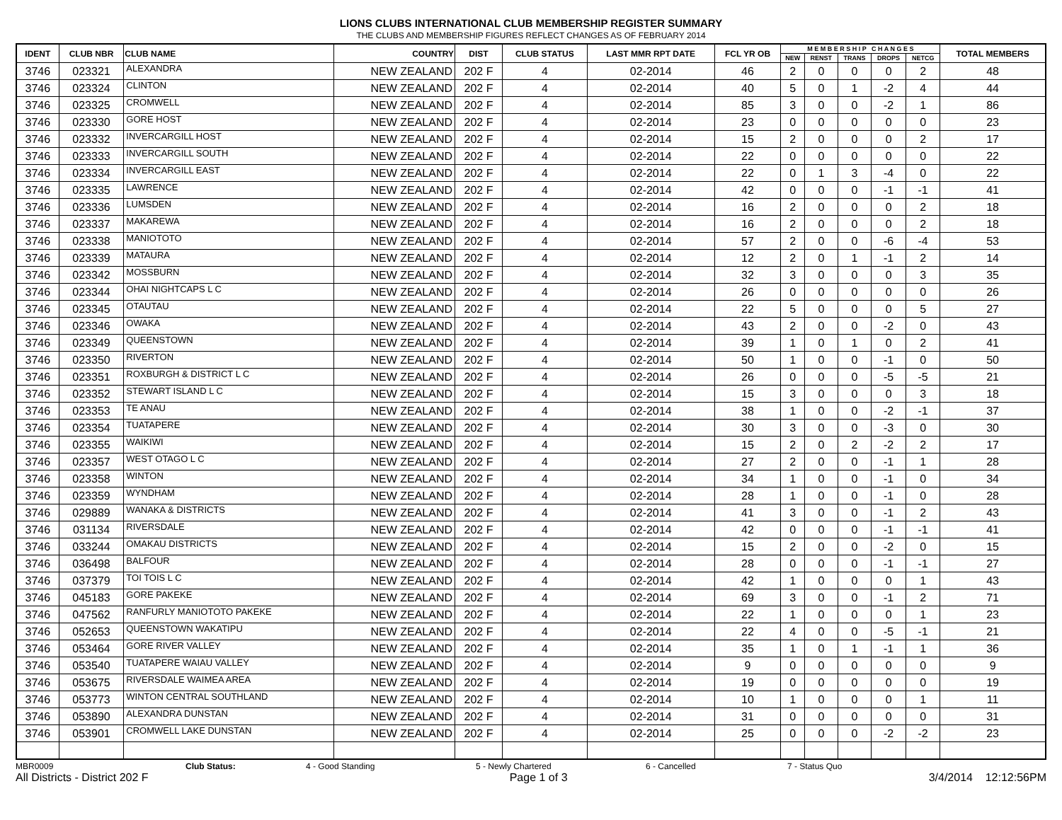LIONS CLUBS INTERNATIONAL CLUB MEMBERSHIP REGISTER SUMMARY
THE CLUBS AND MEMBERSHIP FIGURES REFLECT CHANGES AS OF FEBRUARY 2014
| IDENT | CLUB NBR | CLUB NAME | COUNTRY | DIST | CLUB STATUS | LAST MMR RPT DATE | FCL YR OB | M E M B E R S H I P C H A N G E S | | | | | TOTAL MEMBERS |
| --- | --- | --- | --- | --- | --- | --- | --- | --- | --- | --- | --- | --- | --- |
| | | | | | | | | NEW | RENST | TRANS | DROPS | NETCG | |
| 3746 | 023321 | ALEXANDRA | NEW ZEALAND | 202 F | 4 | 02-2014 | 46 | 2 | 0 | 0 | 0 | 2 | 48 |
| 3746 | 023324 | CLINTON | NEW ZEALAND | 202 F | 4 | 02-2014 | 40 | 5 | 0 | 1 | -2 | 4 | 44 |
| 3746 | 023325 | CROMWELL | NEW ZEALAND | 202 F | 4 | 02-2014 | 85 | 3 | 0 | 0 | -2 | 1 | 86 |
| 3746 | 023330 | GORE HOST | NEW ZEALAND | 202 F | 4 | 02-2014 | 23 | 0 | 0 | 0 | 0 | 0 | 23 |
| 3746 | 023332 | INVERCARGILL HOST | NEW ZEALAND | 202 F | 4 | 02-2014 | 15 | 2 | 0 | 0 | 0 | 2 | 17 |
| 3746 | 023333 | INVERCARGILL SOUTH | NEW ZEALAND | 202 F | 4 | 02-2014 | 22 | 0 | 0 | 0 | 0 | 0 | 22 |
| 3746 | 023334 | INVERCARGILL EAST | NEW ZEALAND | 202 F | 4 | 02-2014 | 22 | 0 | 1 | 3 | -4 | 0 | 22 |
| 3746 | 023335 | LAWRENCE | NEW ZEALAND | 202 F | 4 | 02-2014 | 42 | 0 | 0 | 0 | -1 | -1 | 41 |
| 3746 | 023336 | LUMSDEN | NEW ZEALAND | 202 F | 4 | 02-2014 | 16 | 2 | 0 | 0 | 0 | 2 | 18 |
| 3746 | 023337 | MAKAREWA | NEW ZEALAND | 202 F | 4 | 02-2014 | 16 | 2 | 0 | 0 | 0 | 2 | 18 |
| 3746 | 023338 | MANIOTOTO | NEW ZEALAND | 202 F | 4 | 02-2014 | 57 | 2 | 0 | 0 | -6 | -4 | 53 |
| 3746 | 023339 | MATAURA | NEW ZEALAND | 202 F | 4 | 02-2014 | 12 | 2 | 0 | 1 | -1 | 2 | 14 |
| 3746 | 023342 | MOSSBURN | NEW ZEALAND | 202 F | 4 | 02-2014 | 32 | 3 | 0 | 0 | 0 | 3 | 35 |
| 3746 | 023344 | OHAI NIGHTCAPS L C | NEW ZEALAND | 202 F | 4 | 02-2014 | 26 | 0 | 0 | 0 | 0 | 0 | 26 |
| 3746 | 023345 | OTAUTAU | NEW ZEALAND | 202 F | 4 | 02-2014 | 22 | 5 | 0 | 0 | 0 | 5 | 27 |
| 3746 | 023346 | OWAKA | NEW ZEALAND | 202 F | 4 | 02-2014 | 43 | 2 | 0 | 0 | -2 | 0 | 43 |
| 3746 | 023349 | QUEENSTOWN | NEW ZEALAND | 202 F | 4 | 02-2014 | 39 | 1 | 0 | 1 | 0 | 2 | 41 |
| 3746 | 023350 | RIVERTON | NEW ZEALAND | 202 F | 4 | 02-2014 | 50 | 1 | 0 | 0 | -1 | 0 | 50 |
| 3746 | 023351 | ROXBURGH & DISTRICT L C | NEW ZEALAND | 202 F | 4 | 02-2014 | 26 | 0 | 0 | 0 | -5 | -5 | 21 |
| 3746 | 023352 | STEWART ISLAND L C | NEW ZEALAND | 202 F | 4 | 02-2014 | 15 | 3 | 0 | 0 | 0 | 3 | 18 |
| 3746 | 023353 | TE ANAU | NEW ZEALAND | 202 F | 4 | 02-2014 | 38 | 1 | 0 | 0 | -2 | -1 | 37 |
| 3746 | 023354 | TUATAPERE | NEW ZEALAND | 202 F | 4 | 02-2014 | 30 | 3 | 0 | 0 | -3 | 0 | 30 |
| 3746 | 023355 | WAIKIWI | NEW ZEALAND | 202 F | 4 | 02-2014 | 15 | 2 | 0 | 2 | -2 | 2 | 17 |
| 3746 | 023357 | WEST OTAGO L C | NEW ZEALAND | 202 F | 4 | 02-2014 | 27 | 2 | 0 | 0 | -1 | 1 | 28 |
| 3746 | 023358 | WINTON | NEW ZEALAND | 202 F | 4 | 02-2014 | 34 | 1 | 0 | 0 | -1 | 0 | 34 |
| 3746 | 023359 | WYNDHAM | NEW ZEALAND | 202 F | 4 | 02-2014 | 28 | 1 | 0 | 0 | -1 | 0 | 28 |
| 3746 | 029889 | WANAKA & DISTRICTS | NEW ZEALAND | 202 F | 4 | 02-2014 | 41 | 3 | 0 | 0 | -1 | 2 | 43 |
| 3746 | 031134 | RIVERSDALE | NEW ZEALAND | 202 F | 4 | 02-2014 | 42 | 0 | 0 | 0 | -1 | -1 | 41 |
| 3746 | 033244 | OMAKAU DISTRICTS | NEW ZEALAND | 202 F | 4 | 02-2014 | 15 | 2 | 0 | 0 | -2 | 0 | 15 |
| 3746 | 036498 | BALFOUR | NEW ZEALAND | 202 F | 4 | 02-2014 | 28 | 0 | 0 | 0 | -1 | -1 | 27 |
| 3746 | 037379 | TOI TOIS L C | NEW ZEALAND | 202 F | 4 | 02-2014 | 42 | 1 | 0 | 0 | 0 | 1 | 43 |
| 3746 | 045183 | GORE PAKEKE | NEW ZEALAND | 202 F | 4 | 02-2014 | 69 | 3 | 0 | 0 | -1 | 2 | 71 |
| 3746 | 047562 | RANFURLY MANIOTOTO PAKEKE | NEW ZEALAND | 202 F | 4 | 02-2014 | 22 | 1 | 0 | 0 | 0 | 1 | 23 |
| 3746 | 052653 | QUEENSTOWN WAKATIPU | NEW ZEALAND | 202 F | 4 | 02-2014 | 22 | 4 | 0 | 0 | -5 | -1 | 21 |
| 3746 | 053464 | GORE RIVER VALLEY | NEW ZEALAND | 202 F | 4 | 02-2014 | 35 | 1 | 0 | 1 | -1 | 1 | 36 |
| 3746 | 053540 | TUATAPERE WAIAU VALLEY | NEW ZEALAND | 202 F | 4 | 02-2014 | 9 | 0 | 0 | 0 | 0 | 0 | 9 |
| 3746 | 053675 | RIVERSDALE WAIMEA AREA | NEW ZEALAND | 202 F | 4 | 02-2014 | 19 | 0 | 0 | 0 | 0 | 0 | 19 |
| 3746 | 053773 | WINTON CENTRAL SOUTHLAND | NEW ZEALAND | 202 F | 4 | 02-2014 | 10 | 1 | 0 | 0 | 0 | 1 | 11 |
| 3746 | 053890 | ALEXANDRA DUNSTAN | NEW ZEALAND | 202 F | 4 | 02-2014 | 31 | 0 | 0 | 0 | 0 | 0 | 31 |
| 3746 | 053901 | CROMWELL LAKE DUNSTAN | NEW ZEALAND | 202 F | 4 | 02-2014 | 25 | 0 | 0 | 0 | -2 | -2 | 23 |
MBR0009 Club Status: 4 - Good Standing 5 - Newly Chartered 6 - Cancelled 7 - Status Quo
All Districts - District 202 F Page 1 of 3 3/4/2014 12:12:56PM